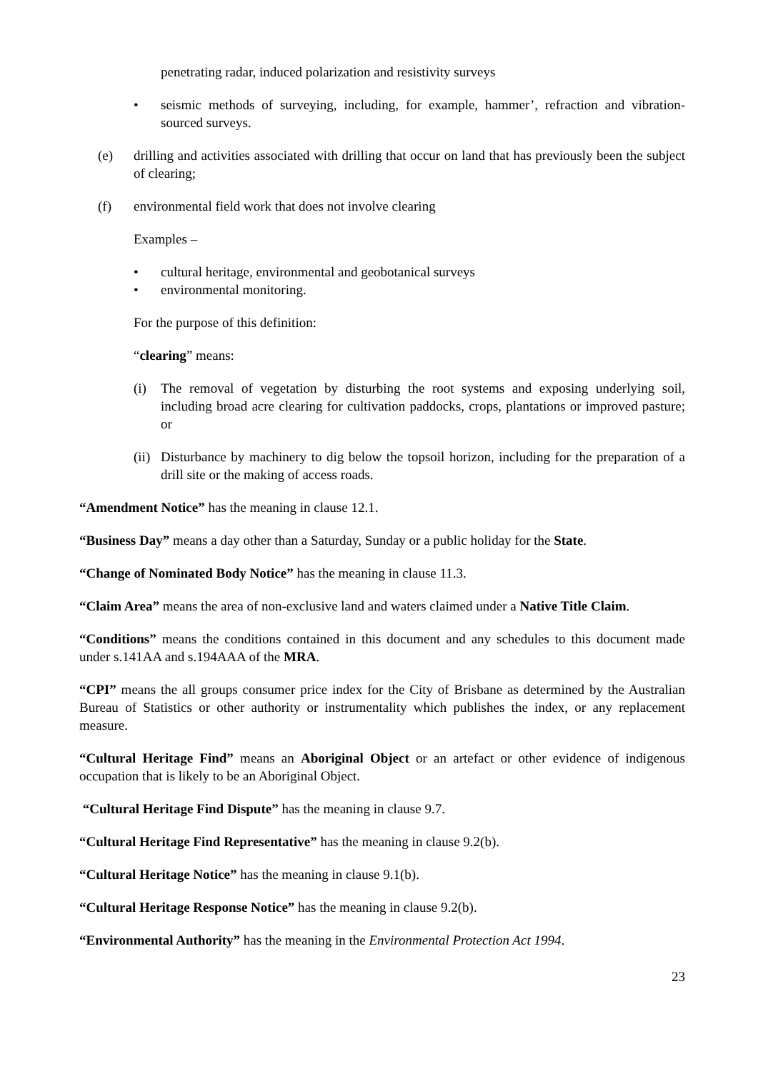penetrating radar, induced polarization and resistivity surveys
• seismic methods of surveying, including, for example, hammer’, refraction and vibration-sourced surveys.
(e) drilling and activities associated with drilling that occur on land that has previously been the subject of clearing;
(f) environmental field work that does not involve clearing
Examples –
• cultural heritage, environmental and geobotanical surveys
• environmental monitoring.
For the purpose of this definition:
“clearing” means:
(i) The removal of vegetation by disturbing the root systems and exposing underlying soil, including broad acre clearing for cultivation paddocks, crops, plantations or improved pasture; or
(ii) Disturbance by machinery to dig below the topsoil horizon, including for the preparation of a drill site or the making of access roads.
“Amendment Notice” has the meaning in clause 12.1.
“Business Day” means a day other than a Saturday, Sunday or a public holiday for the State.
“Change of Nominated Body Notice” has the meaning in clause 11.3.
“Claim Area” means the area of non-exclusive land and waters claimed under a Native Title Claim.
“Conditions” means the conditions contained in this document and any schedules to this document made under s.141AA and s.194AAA of the MRA.
“CPI” means the all groups consumer price index for the City of Brisbane as determined by the Australian Bureau of Statistics or other authority or instrumentality which publishes the index, or any replacement measure.
“Cultural Heritage Find” means an Aboriginal Object or an artefact or other evidence of indigenous occupation that is likely to be an Aboriginal Object.
“Cultural Heritage Find Dispute” has the meaning in clause 9.7.
“Cultural Heritage Find Representative” has the meaning in clause 9.2(b).
“Cultural Heritage Notice” has the meaning in clause 9.1(b).
“Cultural Heritage Response Notice” has the meaning in clause 9.2(b).
“Environmental Authority” has the meaning in the Environmental Protection Act 1994.
23